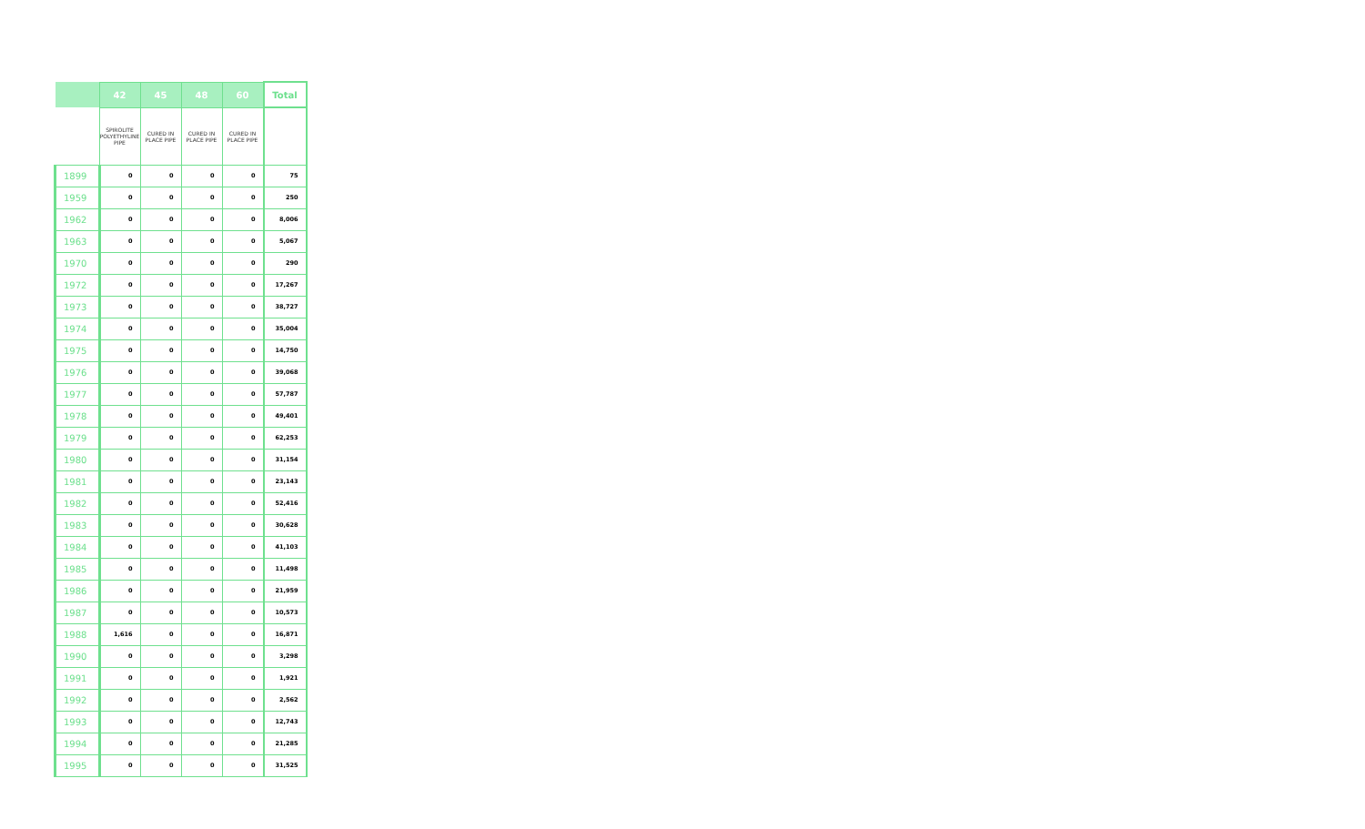| | 42 | 45 | 48 | 60 | Total |
| --- | --- | --- | --- | --- | --- |
| | SPIROLITE POLYETHYLINE PIPE | CURED IN PLACE PIPE | CURED IN PLACE PIPE | CURED IN PLACE PIPE | |
| 1899 | 0 | 0 | 0 | 0 | 75 |
| 1959 | 0 | 0 | 0 | 0 | 250 |
| 1962 | 0 | 0 | 0 | 0 | 8,006 |
| 1963 | 0 | 0 | 0 | 0 | 5,067 |
| 1970 | 0 | 0 | 0 | 0 | 290 |
| 1972 | 0 | 0 | 0 | 0 | 17,267 |
| 1973 | 0 | 0 | 0 | 0 | 38,727 |
| 1974 | 0 | 0 | 0 | 0 | 35,004 |
| 1975 | 0 | 0 | 0 | 0 | 14,750 |
| 1976 | 0 | 0 | 0 | 0 | 39,068 |
| 1977 | 0 | 0 | 0 | 0 | 57,787 |
| 1978 | 0 | 0 | 0 | 0 | 49,401 |
| 1979 | 0 | 0 | 0 | 0 | 62,253 |
| 1980 | 0 | 0 | 0 | 0 | 31,154 |
| 1981 | 0 | 0 | 0 | 0 | 23,143 |
| 1982 | 0 | 0 | 0 | 0 | 52,416 |
| 1983 | 0 | 0 | 0 | 0 | 30,628 |
| 1984 | 0 | 0 | 0 | 0 | 41,103 |
| 1985 | 0 | 0 | 0 | 0 | 11,498 |
| 1986 | 0 | 0 | 0 | 0 | 21,959 |
| 1987 | 0 | 0 | 0 | 0 | 10,573 |
| 1988 | 1,616 | 0 | 0 | 0 | 16,871 |
| 1990 | 0 | 0 | 0 | 0 | 3,298 |
| 1991 | 0 | 0 | 0 | 0 | 1,921 |
| 1992 | 0 | 0 | 0 | 0 | 2,562 |
| 1993 | 0 | 0 | 0 | 0 | 12,743 |
| 1994 | 0 | 0 | 0 | 0 | 21,285 |
| 1995 | 0 | 0 | 0 | 0 | 31,525 |